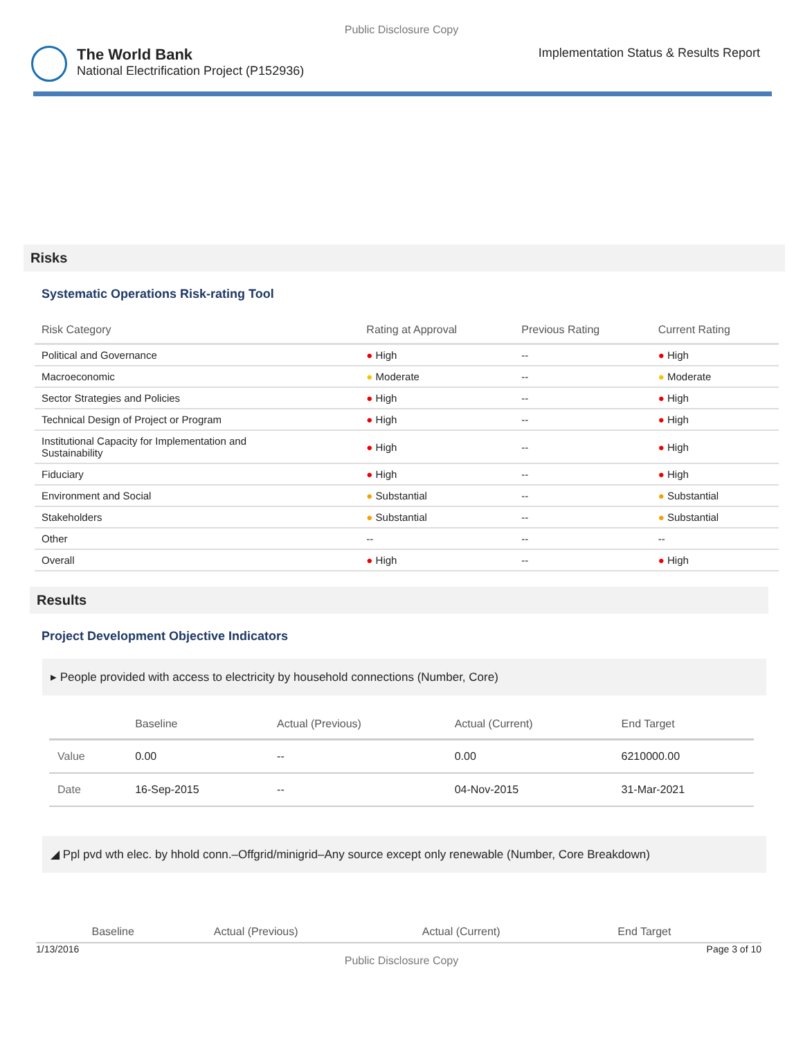Public Disclosure Copy
The World Bank
National Electrification Project (P152936)
Implementation Status & Results Report
Risks
Systematic Operations Risk-rating Tool
| Risk Category | Rating at Approval | Previous Rating | Current Rating |
| --- | --- | --- | --- |
| Political and Governance | ● High | -- | ● High |
| Macroeconomic | ● Moderate | -- | ● Moderate |
| Sector Strategies and Policies | ● High | -- | ● High |
| Technical Design of Project or Program | ● High | -- | ● High |
| Institutional Capacity for Implementation and Sustainability | ● High | -- | ● High |
| Fiduciary | ● High | -- | ● High |
| Environment and Social | ● Substantial | -- | ● Substantial |
| Stakeholders | ● Substantial | -- | ● Substantial |
| Other | -- | -- | -- |
| Overall | ● High | -- | ● High |
Results
Project Development Objective Indicators
▸ People provided with access to electricity by household connections (Number, Core)
| | Baseline | Actual (Previous) | Actual (Current) | End Target |
| --- | --- | --- | --- | --- |
| Value | 0.00 | -- | 0.00 | 6210000.00 |
| Date | 16-Sep-2015 | -- | 04-Nov-2015 | 31-Mar-2021 |
◢ Ppl pvd wth elec. by hhold conn.–Offgrid/minigrid–Any source except only renewable (Number, Core Breakdown)
| | Baseline | Actual (Previous) | Actual (Current) | End Target |
| --- | --- | --- | --- | --- |
1/13/2016 Page 3 of 10
Public Disclosure Copy